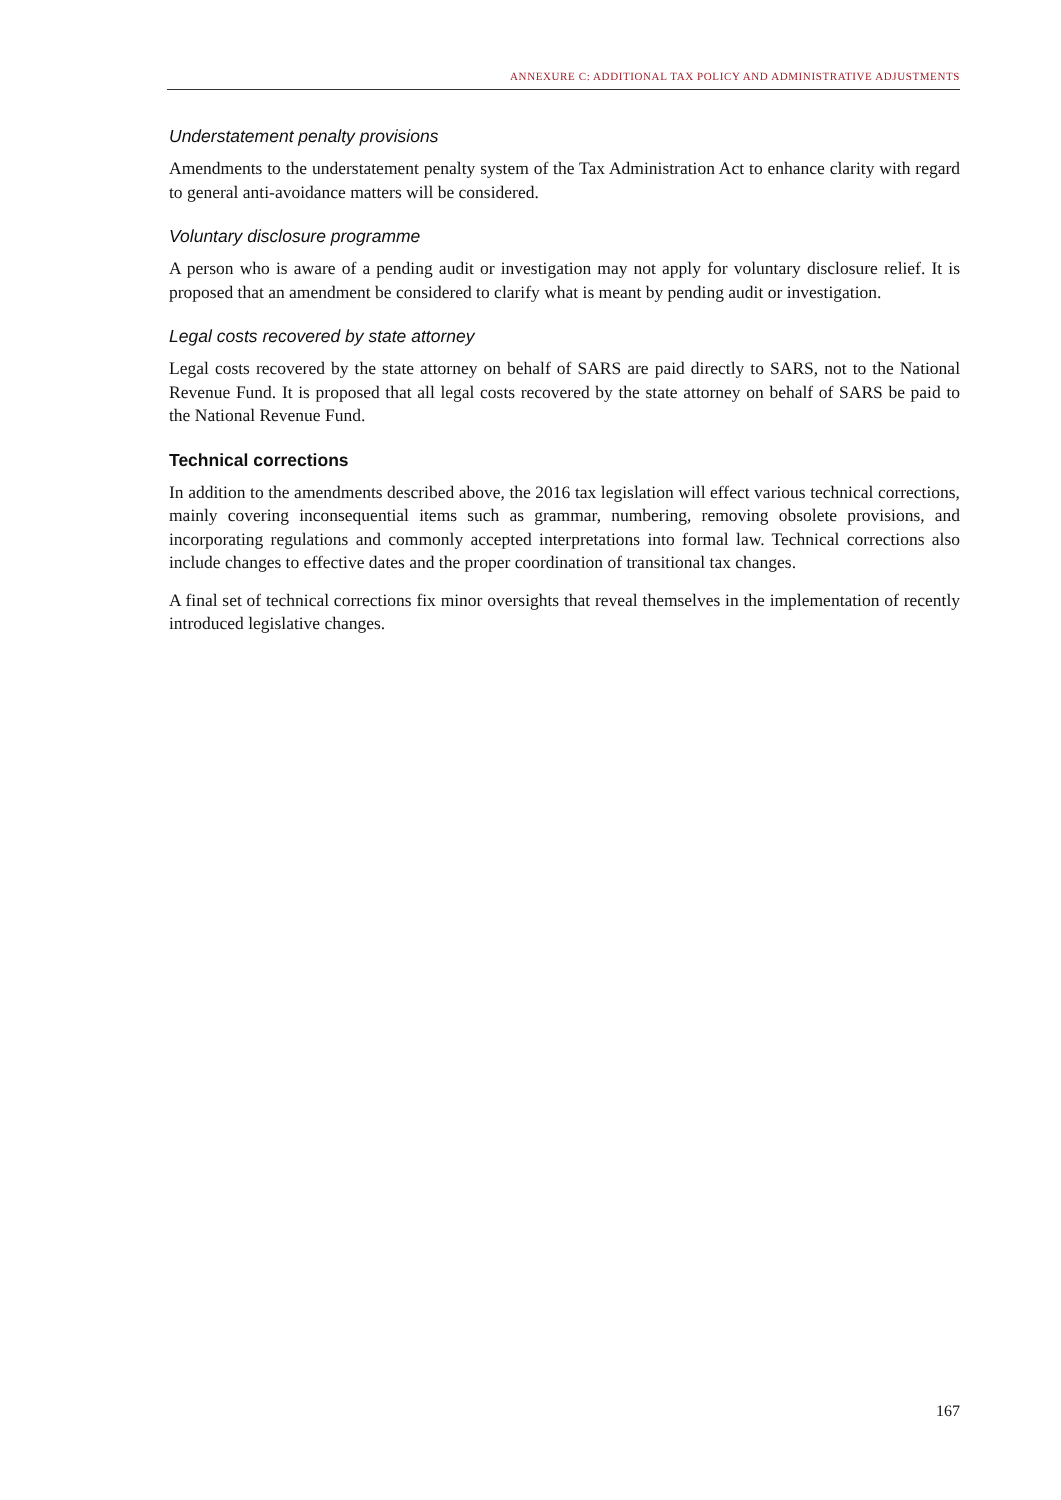ANNEXURE C: ADDITIONAL TAX POLICY AND ADMINISTRATIVE ADJUSTMENTS
Understatement penalty provisions
Amendments to the understatement penalty system of the Tax Administration Act to enhance clarity with regard to general anti-avoidance matters will be considered.
Voluntary disclosure programme
A person who is aware of a pending audit or investigation may not apply for voluntary disclosure relief. It is proposed that an amendment be considered to clarify what is meant by pending audit or investigation.
Legal costs recovered by state attorney
Legal costs recovered by the state attorney on behalf of SARS are paid directly to SARS, not to the National Revenue Fund. It is proposed that all legal costs recovered by the state attorney on behalf of SARS be paid to the National Revenue Fund.
Technical corrections
In addition to the amendments described above, the 2016 tax legislation will effect various technical corrections, mainly covering inconsequential items such as grammar, numbering, removing obsolete provisions, and incorporating regulations and commonly accepted interpretations into formal law. Technical corrections also include changes to effective dates and the proper coordination of transitional tax changes.
A final set of technical corrections fix minor oversights that reveal themselves in the implementation of recently introduced legislative changes.
167